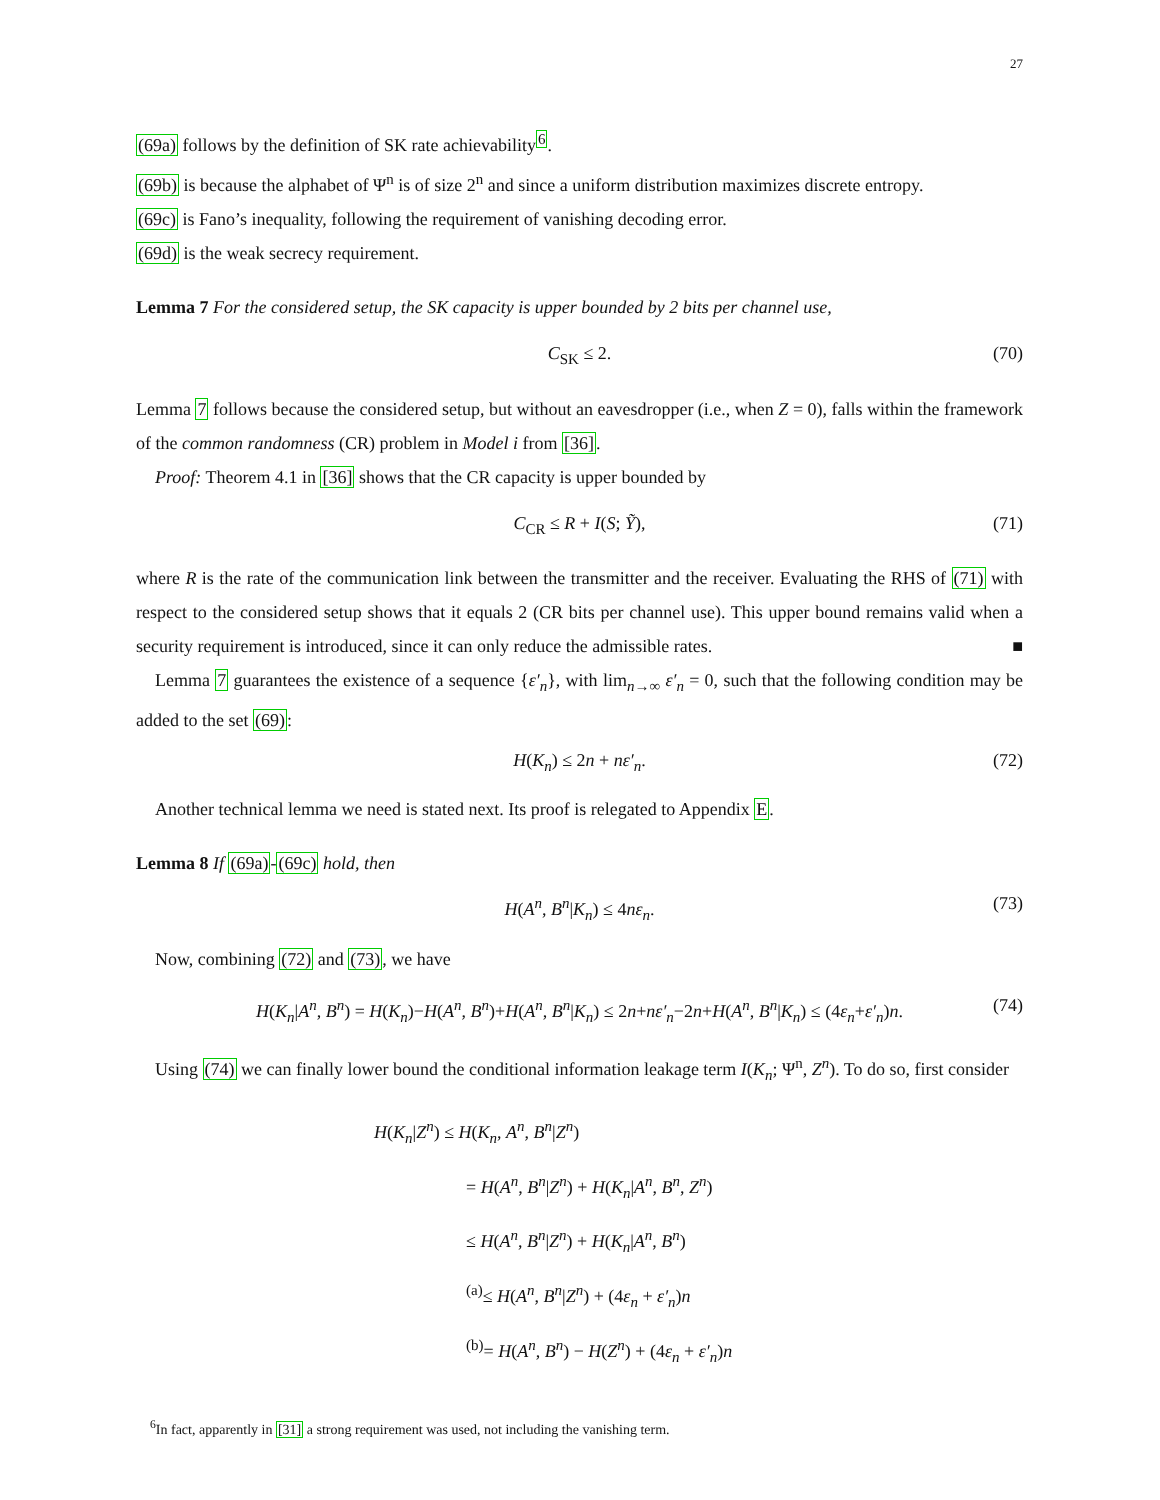27
(69a) follows by the definition of SK rate achievability<sup>6</sup>.
(69b) is because the alphabet of Ψ<sup>n</sup> is of size 2<sup>n</sup> and since a uniform distribution maximizes discrete entropy.
(69c) is Fano’s inequality, following the requirement of vanishing decoding error.
(69d) is the weak secrecy requirement.
Lemma 7 For the considered setup, the SK capacity is upper bounded by 2 bits per channel use,
C<sub>SK</sub> ≤ 2. (70)
Lemma 7 follows because the considered setup, but without an eavesdropper (i.e., when Z = 0), falls within the framework of the common randomness (CR) problem in Model i from [36].
Proof: Theorem 4.1 in [36] shows that the CR capacity is upper bounded by
C<sub>CR</sub> ≤ R + I(S; Ỹ), (71)
where R is the rate of the communication link between the transmitter and the receiver. Evaluating the RHS of (71) with respect to the considered setup shows that it equals 2 (CR bits per channel use). This upper bound remains valid when a security requirement is introduced, since it can only reduce the admissible rates. ■
Lemma 7 guarantees the existence of a sequence {ε′<sub>n</sub>}, with lim<sub>n→∞</sub> ε′<sub>n</sub> = 0, such that the following condition may be added to the set (69):
H(K<sub>n</sub>) ≤ 2n + nε′<sub>n</sub>. (72)
Another technical lemma we need is stated next. Its proof is relegated to Appendix E.
Lemma 8 If (69a)-(69c) hold, then
H(A<sup>n</sup>, B<sup>n</sup>|K<sub>n</sub>) ≤ 4nε<sub>n</sub>. (73)
Now, combining (72) and (73), we have
H(K<sub>n</sub>|A<sup>n</sup>, B<sup>n</sup>) = H(K<sub>n</sub>)−H(A<sup>n</sup>, B<sup>n</sup>)+H(A<sup>n</sup>, B<sup>n</sup>|K<sub>n</sub>) ≤ 2n+nε′<sub>n</sub>−2n+H(A<sup>n</sup>, B<sup>n</sup>|K<sub>n</sub>) ≤ (4ε<sub>n</sub>+ε′<sub>n</sub>)n. (74)
Using (74) we can finally lower bound the conditional information leakage term I(K<sub>n</sub>; Ψ<sup>n</sup>, Z<sup>n</sup>). To do so, first consider
H(K<sub>n</sub>|Z<sup>n</sup>) ≤ H(K<sub>n</sub>, A<sup>n</sup>, B<sup>n</sup>|Z<sup>n</sup>)
= H(A<sup>n</sup>, B<sup>n</sup>|Z<sup>n</sup>) + H(K<sub>n</sub>|A<sup>n</sup>, B<sup>n</sup>, Z<sup>n</sup>)
≤ H(A<sup>n</sup>, B<sup>n</sup>|Z<sup>n</sup>) + H(K<sub>n</sub>|A<sup>n</sup>, B<sup>n</sup>)
<sup>(a)</sup>≤ H(A<sup>n</sup>, B<sup>n</sup>|Z<sup>n</sup>) + (4ε<sub>n</sub> + ε′<sub>n</sub>)n
<sup>(b)</sup>= H(A<sup>n</sup>, B<sup>n</sup>) − H(Z<sup>n</sup>) + (4ε<sub>n</sub> + ε′<sub>n</sub>)n
<sup>6</sup> In fact, apparently in [31] a strong requirement was used, not including the vanishing term.